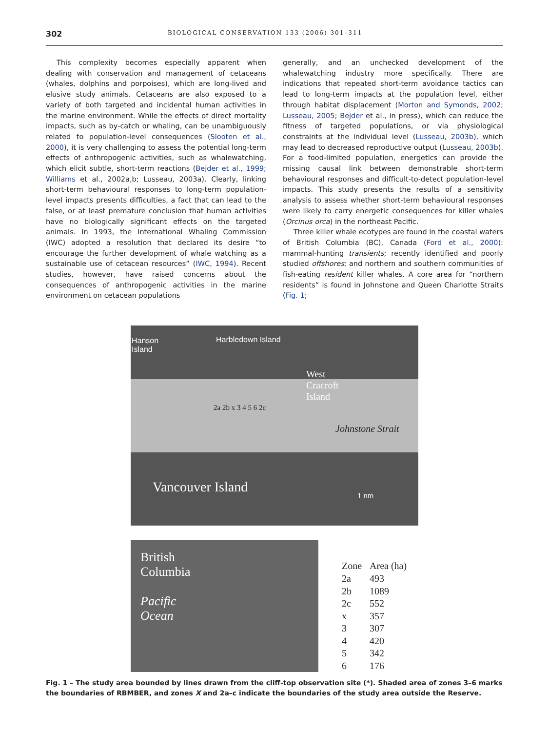302 BIOLOGICAL CONSERVATION 133 (2006) 301–311
This complexity becomes especially apparent when dealing with conservation and management of cetaceans (whales, dolphins and porpoises), which are long-lived and elusive study animals. Cetaceans are also exposed to a variety of both targeted and incidental human activities in the marine environment. While the effects of direct mortality impacts, such as by-catch or whaling, can be unambiguously related to population-level consequences (Slooten et al., 2000), it is very challenging to assess the potential long-term effects of anthropogenic activities, such as whalewatching, which elicit subtle, short-term reactions (Bejder et al., 1999; Williams et al., 2002a,b; Lusseau, 2003a). Clearly, linking short-term behavioural responses to long-term population-level impacts presents difficulties, a fact that can lead to the false, or at least premature conclusion that human activities have no biologically significant effects on the targeted animals. In 1993, the International Whaling Commission (IWC) adopted a resolution that declared its desire “to encourage the further development of whale watching as a sustainable use of cetacean resources” (IWC, 1994). Recent studies, however, have raised concerns about the consequences of anthropogenic activities in the marine environment on cetacean populations
generally, and an unchecked development of the whalewatching industry more specifically. There are indications that repeated short-term avoidance tactics can lead to long-term impacts at the population level, either through habitat displacement (Morton and Symonds, 2002; Lusseau, 2005; Bejder et al., in press), which can reduce the fitness of targeted populations, or via physiological constraints at the individual level (Lusseau, 2003b), which may lead to decreased reproductive output (Lusseau, 2003b). For a food-limited population, energetics can provide the missing causal link between demonstrable short-term behavioural responses and difficult-to-detect population-level impacts. This study presents the results of a sensitivity analysis to assess whether short-term behavioural responses were likely to carry energetic consequences for killer whales (Orcinus orca) in the northeast Pacific.
Three killer whale ecotypes are found in the coastal waters of British Columbia (BC), Canada (Ford et al., 2000): mammal-hunting transients; recently identified and poorly studied offshores; and northern and southern communities of fish-eating resident killer whales. A core area for “northern residents” is found in Johnstone and Queen Charlotte Straits (Fig. 1;
Hanson
Island
Harbledown Island
West
Cracroft
Island
2a 2b x 3 4 5 6 2c
Johnstone Strait
Vancouver Island
1 nm
British
Columbia
Pacific
Ocean
| Zone | Area (ha) |
| --- | --- |
| 2a | 493 |
| 2b | 1089 |
| 2c | 552 |
| x | 357 |
| 3 | 307 |
| 4 | 420 |
| 5 | 342 |
| 6 | 176 |
Fig. 1 – The study area bounded by lines drawn from the cliff-top observation site (*). Shaded area of zones 3–6 marks the boundaries of RBMBER, and zones X and 2a–c indicate the boundaries of the study area outside the Reserve.